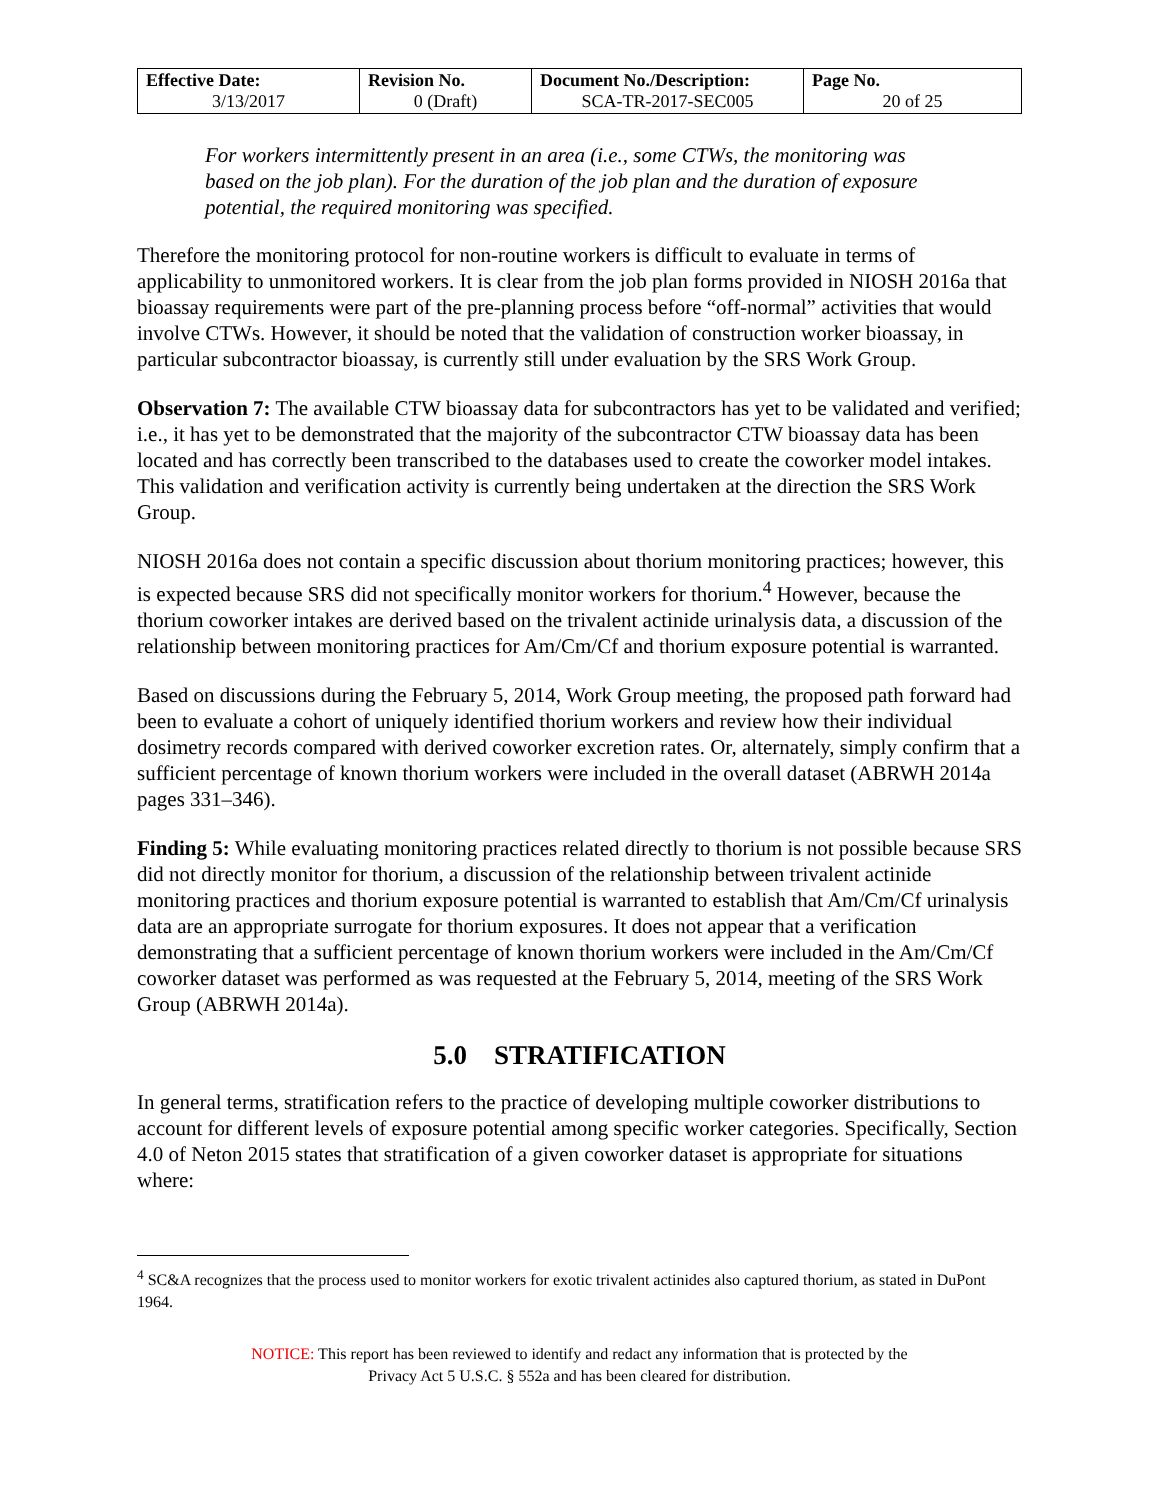| Effective Date: 3/13/2017 | Revision No. 0 (Draft) | Document No./Description: SCA-TR-2017-SEC005 | Page No. 20 of 25 |
For workers intermittently present in an area (i.e., some CTWs, the monitoring was based on the job plan). For the duration of the job plan and the duration of exposure potential, the required monitoring was specified.
Therefore the monitoring protocol for non-routine workers is difficult to evaluate in terms of applicability to unmonitored workers. It is clear from the job plan forms provided in NIOSH 2016a that bioassay requirements were part of the pre-planning process before “off-normal” activities that would involve CTWs. However, it should be noted that the validation of construction worker bioassay, in particular subcontractor bioassay, is currently still under evaluation by the SRS Work Group.
Observation 7: The available CTW bioassay data for subcontractors has yet to be validated and verified; i.e., it has yet to be demonstrated that the majority of the subcontractor CTW bioassay data has been located and has correctly been transcribed to the databases used to create the coworker model intakes. This validation and verification activity is currently being undertaken at the direction the SRS Work Group.
NIOSH 2016a does not contain a specific discussion about thorium monitoring practices; however, this is expected because SRS did not specifically monitor workers for thorium.<sup>4</sup> However, because the thorium coworker intakes are derived based on the trivalent actinide urinalysis data, a discussion of the relationship between monitoring practices for Am/Cm/Cf and thorium exposure potential is warranted.
Based on discussions during the February 5, 2014, Work Group meeting, the proposed path forward had been to evaluate a cohort of uniquely identified thorium workers and review how their individual dosimetry records compared with derived coworker excretion rates. Or, alternately, simply confirm that a sufficient percentage of known thorium workers were included in the overall dataset (ABRWH 2014a pages 331–346).
Finding 5: While evaluating monitoring practices related directly to thorium is not possible because SRS did not directly monitor for thorium, a discussion of the relationship between trivalent actinide monitoring practices and thorium exposure potential is warranted to establish that Am/Cm/Cf urinalysis data are an appropriate surrogate for thorium exposures. It does not appear that a verification demonstrating that a sufficient percentage of known thorium workers were included in the Am/Cm/Cf coworker dataset was performed as was requested at the February 5, 2014, meeting of the SRS Work Group (ABRWH 2014a).
5.0 STRATIFICATION
In general terms, stratification refers to the practice of developing multiple coworker distributions to account for different levels of exposure potential among specific worker categories. Specifically, Section 4.0 of Neton 2015 states that stratification of a given coworker dataset is appropriate for situations where:
<sup>4</sup> SC&A recognizes that the process used to monitor workers for exotic trivalent actinides also captured thorium, as stated in DuPont 1964.
NOTICE: This report has been reviewed to identify and redact any information that is protected by the
Privacy Act 5 U.S.C. § 552a and has been cleared for distribution.